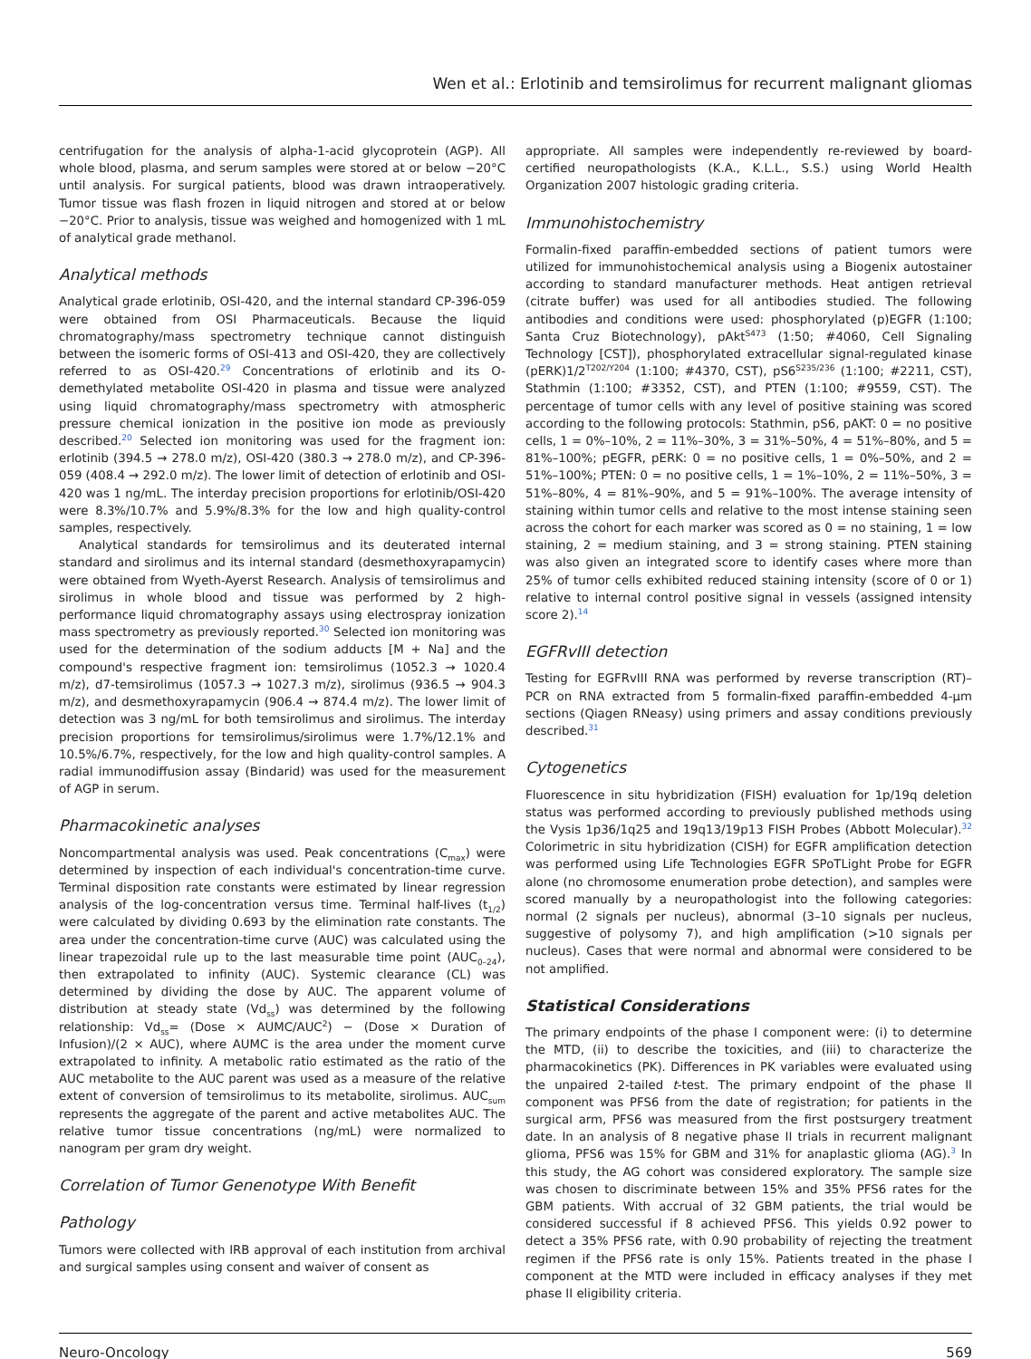Wen et al.: Erlotinib and temsirolimus for recurrent malignant gliomas
centrifugation for the analysis of alpha-1-acid glycoprotein (AGP). All whole blood, plasma, and serum samples were stored at or below −20°C until analysis. For surgical patients, blood was drawn intraoperatively. Tumor tissue was flash frozen in liquid nitrogen and stored at or below −20°C. Prior to analysis, tissue was weighed and homogenized with 1 mL of analytical grade methanol.
Analytical methods
Analytical grade erlotinib, OSI-420, and the internal standard CP-396-059 were obtained from OSI Pharmaceuticals. Because the liquid chromatography/mass spectrometry technique cannot distinguish between the isomeric forms of OSI-413 and OSI-420, they are collectively referred to as OSI-420.<sup>29</sup> Concentrations of erlotinib and its O-demethylated metabolite OSI-420 in plasma and tissue were analyzed using liquid chromatography/mass spectrometry with atmospheric pressure chemical ionization in the positive ion mode as previously described.<sup>20</sup> Selected ion monitoring was used for the fragment ion: erlotinib (394.5 → 278.0 m/z), OSI-420 (380.3 → 278.0 m/z), and CP-396-059 (408.4 → 292.0 m/z). The lower limit of detection of erlotinib and OSI-420 was 1 ng/mL. The interday precision proportions for erlotinib/OSI-420 were 8.3%/10.7% and 5.9%/8.3% for the low and high quality-control samples, respectively.
Analytical standards for temsirolimus and its deuterated internal standard and sirolimus and its internal standard (desmethoxyrapamycin) were obtained from Wyeth-Ayerst Research. Analysis of temsirolimus and sirolimus in whole blood and tissue was performed by 2 high-performance liquid chromatography assays using electrospray ionization mass spectrometry as previously reported.<sup>30</sup> Selected ion monitoring was used for the determination of the sodium adducts [M + Na] and the compound's respective fragment ion: temsirolimus (1052.3 → 1020.4 m/z), d7-temsirolimus (1057.3 → 1027.3 m/z), sirolimus (936.5 → 904.3 m/z), and desmethoxyrapamycin (906.4 → 874.4 m/z). The lower limit of detection was 3 ng/mL for both temsirolimus and sirolimus. The interday precision proportions for temsirolimus/sirolimus were 1.7%/12.1% and 10.5%/6.7%, respectively, for the low and high quality-control samples. A radial immunodiffusion assay (Bindarid) was used for the measurement of AGP in serum.
Pharmacokinetic analyses
Noncompartmental analysis was used. Peak concentrations (C<sub>max</sub>) were determined by inspection of each individual's concentration-time curve. Terminal disposition rate constants were estimated by linear regression analysis of the log-concentration versus time. Terminal half-lives (t<sub>1/2</sub>) were calculated by dividing 0.693 by the elimination rate constants. The area under the concentration-time curve (AUC) was calculated using the linear trapezoidal rule up to the last measurable time point (AUC<sub>0–24</sub>), then extrapolated to infinity (AUC). Systemic clearance (CL) was determined by dividing the dose by AUC. The apparent volume of distribution at steady state (Vd<sub>ss</sub>) was determined by the following relationship: Vd<sub>ss</sub>= (Dose × AUMC/AUC<sup>2</sup>) − (Dose × Duration of Infusion)/(2 × AUC), where AUMC is the area under the moment curve extrapolated to infinity. A metabolic ratio estimated as the ratio of the AUC metabolite to the AUC parent was used as a measure of the relative extent of conversion of temsirolimus to its metabolite, sirolimus. AUC<sub>sum</sub> represents the aggregate of the parent and active metabolites AUC. The relative tumor tissue concentrations (ng/mL) were normalized to nanogram per gram dry weight.
Correlation of Tumor Genenotype With Benefit
Pathology
Tumors were collected with IRB approval of each institution from archival and surgical samples using consent and waiver of consent as
appropriate. All samples were independently re-reviewed by board-certified neuropathologists (K.A., K.L.L., S.S.) using World Health Organization 2007 histologic grading criteria.
Immunohistochemistry
Formalin-fixed paraffin-embedded sections of patient tumors were utilized for immunohistochemical analysis using a Biogenix autostainer according to standard manufacturer methods. Heat antigen retrieval (citrate buffer) was used for all antibodies studied. The following antibodies and conditions were used: phosphorylated (p)EGFR (1:100; Santa Cruz Biotechnology), pAkt<sup>S473</sup> (1:50; #4060, Cell Signaling Technology [CST]), phosphorylated extracellular signal-regulated kinase (pERK)1/2<sup>T202/Y204</sup> (1:100; #4370, CST), pS6<sup>S235/236</sup> (1:100; #2211, CST), Stathmin (1:100; #3352, CST), and PTEN (1:100; #9559, CST). The percentage of tumor cells with any level of positive staining was scored according to the following protocols: Stathmin, pS6, pAKT: 0 = no positive cells, 1 = 0%–10%, 2 = 11%–30%, 3 = 31%–50%, 4 = 51%–80%, and 5 = 81%–100%; pEGFR, pERK: 0 = no positive cells, 1 = 0%–50%, and 2 = 51%–100%; PTEN: 0 = no positive cells, 1 = 1%–10%, 2 = 11%–50%, 3 = 51%–80%, 4 = 81%–90%, and 5 = 91%–100%. The average intensity of staining within tumor cells and relative to the most intense staining seen across the cohort for each marker was scored as 0 = no staining, 1 = low staining, 2 = medium staining, and 3 = strong staining. PTEN staining was also given an integrated score to identify cases where more than 25% of tumor cells exhibited reduced staining intensity (score of 0 or 1) relative to internal control positive signal in vessels (assigned intensity score 2).<sup>14</sup>
EGFRvIII detection
Testing for EGFRvIII RNA was performed by reverse transcription (RT)–PCR on RNA extracted from 5 formalin-fixed paraffin-embedded 4-μm sections (Qiagen RNeasy) using primers and assay conditions previously described.<sup>31</sup>
Cytogenetics
Fluorescence in situ hybridization (FISH) evaluation for 1p/19q deletion status was performed according to previously published methods using the Vysis 1p36/1q25 and 19q13/19p13 FISH Probes (Abbott Molecular).<sup>32</sup> Colorimetric in situ hybridization (CISH) for EGFR amplification detection was performed using Life Technologies EGFR SPoTLight Probe for EGFR alone (no chromosome enumeration probe detection), and samples were scored manually by a neuropathologist into the following categories: normal (2 signals per nucleus), abnormal (3–10 signals per nucleus, suggestive of polysomy 7), and high amplification (>10 signals per nucleus). Cases that were normal and abnormal were considered to be not amplified.
Statistical Considerations
The primary endpoints of the phase I component were: (i) to determine the MTD, (ii) to describe the toxicities, and (iii) to characterize the pharmacokinetics (PK). Differences in PK variables were evaluated using the unpaired 2-tailed t-test. The primary endpoint of the phase II component was PFS6 from the date of registration; for patients in the surgical arm, PFS6 was measured from the first postsurgery treatment date. In an analysis of 8 negative phase II trials in recurrent malignant glioma, PFS6 was 15% for GBM and 31% for anaplastic glioma (AG).<sup>3</sup> In this study, the AG cohort was considered exploratory. The sample size was chosen to discriminate between 15% and 35% PFS6 rates for the GBM patients. With accrual of 32 GBM patients, the trial would be considered successful if 8 achieved PFS6. This yields 0.92 power to detect a 35% PFS6 rate, with 0.90 probability of rejecting the treatment regimen if the PFS6 rate is only 15%. Patients treated in the phase I component at the MTD were included in efficacy analyses if they met phase II eligibility criteria.
Neuro-Oncology 569